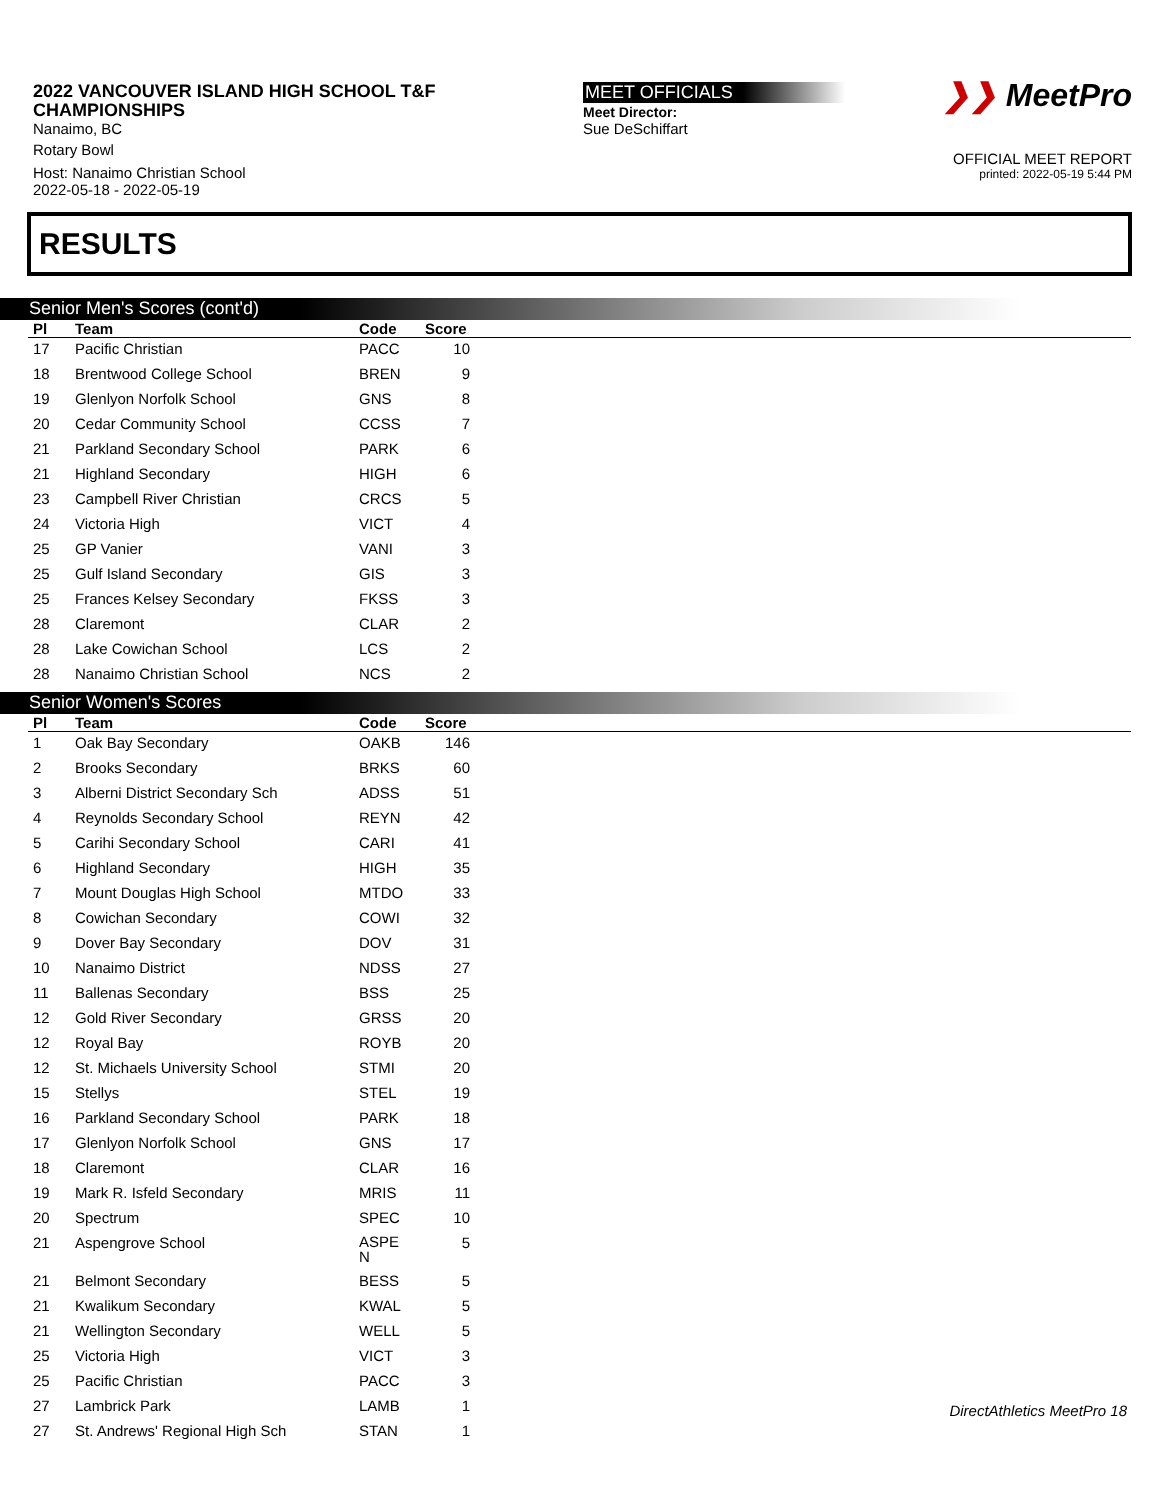2022 VANCOUVER ISLAND HIGH SCHOOL T&F
CHAMPIONSHIPS
Nanaimo, BC
Rotary Bowl
Host: Nanaimo Christian School
2022-05-18 - 2022-05-19
MEET OFFICIALS
Meet Director:
Sue DeSchiffart
❯❯ MeetPro
OFFICIAL MEET REPORT
printed: 2022-05-19 5:44 PM
RESULTS
Senior Men's Scores (cont'd)
| Pl | Team | Code | Score | |
| --- | --- | --- | --- | --- |
| 17 | Pacific Christian | PACC | 10 | |
| 18 | Brentwood College School | BREN | 9 | |
| 19 | Glenlyon Norfolk School | GNS | 8 | |
| 20 | Cedar Community School | CCSS | 7 | |
| 21 | Parkland Secondary School | PARK | 6 | |
| 21 | Highland Secondary | HIGH | 6 | |
| 23 | Campbell River Christian | CRCS | 5 | |
| 24 | Victoria High | VICT | 4 | |
| 25 | GP Vanier | VANI | 3 | |
| 25 | Gulf Island Secondary | GIS | 3 | |
| 25 | Frances Kelsey Secondary | FKSS | 3 | |
| 28 | Claremont | CLAR | 2 | |
| 28 | Lake Cowichan School | LCS | 2 | |
| 28 | Nanaimo Christian School | NCS | 2 | |
Senior Women's Scores
| Pl | Team | Code | Score | |
| --- | --- | --- | --- | --- |
| 1 | Oak Bay Secondary | OAKB | 146 | |
| 2 | Brooks Secondary | BRKS | 60 | |
| 3 | Alberni District Secondary Sch | ADSS | 51 | |
| 4 | Reynolds Secondary School | REYN | 42 | |
| 5 | Carihi Secondary School | CARI | 41 | |
| 6 | Highland Secondary | HIGH | 35 | |
| 7 | Mount Douglas High School | MTDO | 33 | |
| 8 | Cowichan Secondary | COWI | 32 | |
| 9 | Dover Bay Secondary | DOV | 31 | |
| 10 | Nanaimo District | NDSS | 27 | |
| 11 | Ballenas Secondary | BSS | 25 | |
| 12 | Gold River Secondary | GRSS | 20 | |
| 12 | Royal Bay | ROYB | 20 | |
| 12 | St. Michaels University School | STMI | 20 | |
| 15 | Stellys | STEL | 19 | |
| 16 | Parkland Secondary School | PARK | 18 | |
| 17 | Glenlyon Norfolk School | GNS | 17 | |
| 18 | Claremont | CLAR | 16 | |
| 19 | Mark R. Isfeld Secondary | MRIS | 11 | |
| 20 | Spectrum | SPEC | 10 | |
| 21 | Aspengrove School | ASPE N | 5 | |
| 21 | Belmont Secondary | BESS | 5 | |
| 21 | Kwalikum Secondary | KWAL | 5 | |
| 21 | Wellington Secondary | WELL | 5 | |
| 25 | Victoria High | VICT | 3 | |
| 25 | Pacific Christian | PACC | 3 | |
| 27 | Lambrick Park | LAMB | 1 | |
| 27 | St. Andrews' Regional High Sch | STAN | 1 | |
DirectAthletics MeetPro 18